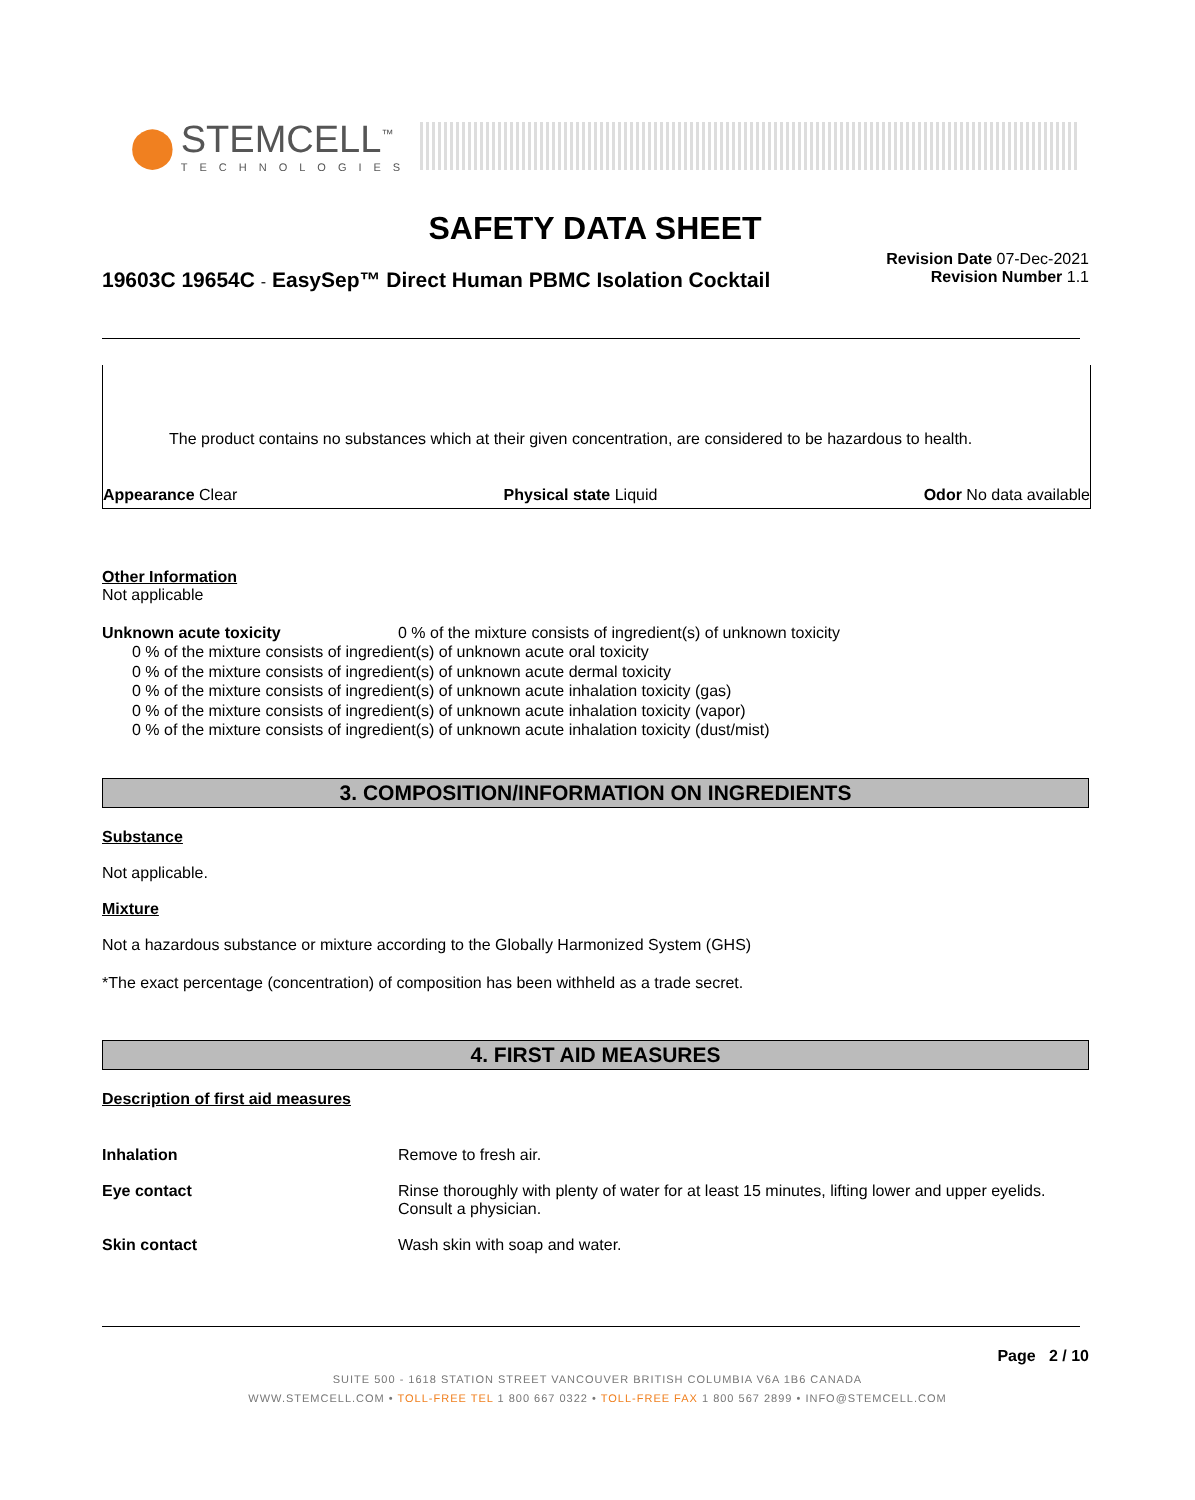⬤
STEMCELL<sup>™</sup>
TECHNOLOGIES
SAFETY DATA SHEET
19603C 19654C - EasySep™ Direct Human PBMC Isolation Cocktail
Revision Date 07-Dec-2021
Revision Number 1.1
The product contains no substances which at their given concentration, are considered to be hazardous to health.
Appearance Clear Physical state Liquid Odor No data available
Other Information
Not applicable
Unknown acute toxicity 0 % of the mixture consists of ingredient(s) of unknown toxicity
0 % of the mixture consists of ingredient(s) of unknown acute oral toxicity
0 % of the mixture consists of ingredient(s) of unknown acute dermal toxicity
0 % of the mixture consists of ingredient(s) of unknown acute inhalation toxicity (gas)
0 % of the mixture consists of ingredient(s) of unknown acute inhalation toxicity (vapor)
0 % of the mixture consists of ingredient(s) of unknown acute inhalation toxicity (dust/mist)
3. COMPOSITION/INFORMATION ON INGREDIENTS
Substance
Not applicable.
Mixture
Not a hazardous substance or mixture according to the Globally Harmonized System (GHS)
*The exact percentage (concentration) of composition has been withheld as a trade secret.
4. FIRST AID MEASURES
Description of first aid measures
Inhalation Remove to fresh air.
Eye contact Rinse thoroughly with plenty of water for at least 15 minutes, lifting lower and upper eyelids. Consult a physician.
Skin contact Wash skin with soap and water.
Page 2 / 10
SUITE 500 - 1618 STATION STREET VANCOUVER BRITISH COLUMBIA V6A 1B6 CANADA
WWW.STEMCELL.COM • TOLL-FREE TEL 1 800 667 0322 • TOLL-FREE FAX 1 800 567 2899 • INFO@STEMCELL.COM